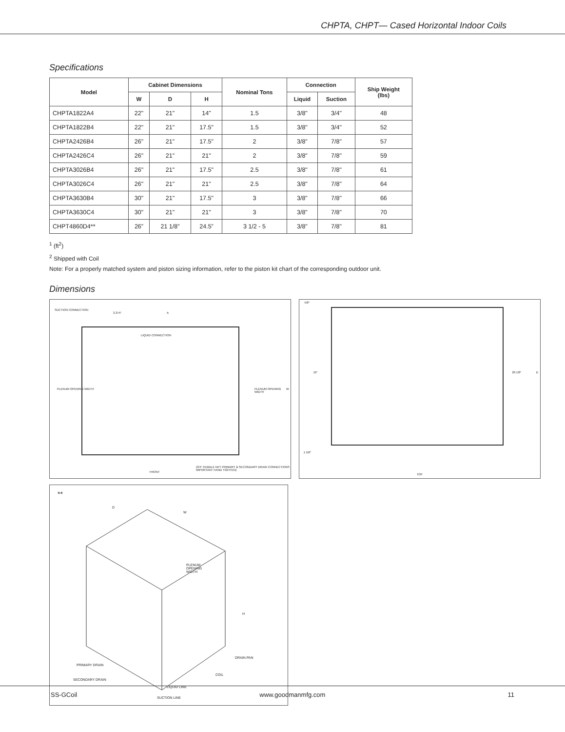CHPTA, CHPT— Cased Horizontal Indoor Coils
Specifications
| Model | Cabinet Dimensions | | | Nominal Tons | Connection | | Ship Weight (lbs) |
| --- | --- | --- | --- | --- | --- | --- | --- |
| | W | D | H | | Liquid | Suction | |
| CHPTA1822A4 | 22" | 21" | 14" | 1.5 | 3/8" | 3/4" | 48 |
| CHPTA1822B4 | 22" | 21" | 17.5" | 1.5 | 3/8" | 3/4" | 52 |
| CHPTA2426B4 | 26" | 21" | 17.5" | 2 | 3/8" | 7/8" | 57 |
| CHPTA2426C4 | 26" | 21" | 21" | 2 | 3/8" | 7/8" | 59 |
| CHPTA3026B4 | 26" | 21" | 17.5" | 2.5 | 3/8" | 7/8" | 61 |
| CHPTA3026C4 | 26" | 21" | 21" | 2.5 | 3/8" | 7/8" | 64 |
| CHPTA3630B4 | 30" | 21" | 17.5" | 3 | 3/8" | 7/8" | 66 |
| CHPTA3630C4 | 30" | 21" | 21" | 3 | 3/8" | 7/8" | 70 |
| CHPT4860D4** | 26” | 21 1/8” | 24.5” | 3 1/2 - 5 | 3/8" | 7/8" | 81 |
<sup>1</sup> (ft<sup>2</sup>)
<sup>2</sup> Shipped with Coil
Note: For a properly matched system and piston sizing information, refer to the piston kit chart of the corresponding outdoor unit.
Dimensions
SUCTION CONNECTION
A
3.375"
LIQUID CONNECTION
PLENUM OPENING WIDTH PLENUM OPENING WIDTH W
(3/4" FEMALE NPT PRIMARY & SECONDARY DRAIN CONNECTIONS IMPORTANT HAND TIGHTEN)
FRONT
5/8"
19" 20 1/8" D
1 5/8"
TOP
**
D
W
PLENUM
OPENING
WIDTH
H
DRAIN PAN
PRIMARY DRAIN
COIL
SECONDARY DRAIN
LIQUID LINE
SUCTION LINE
SS-GCoil www.goodmanmfg.com 11